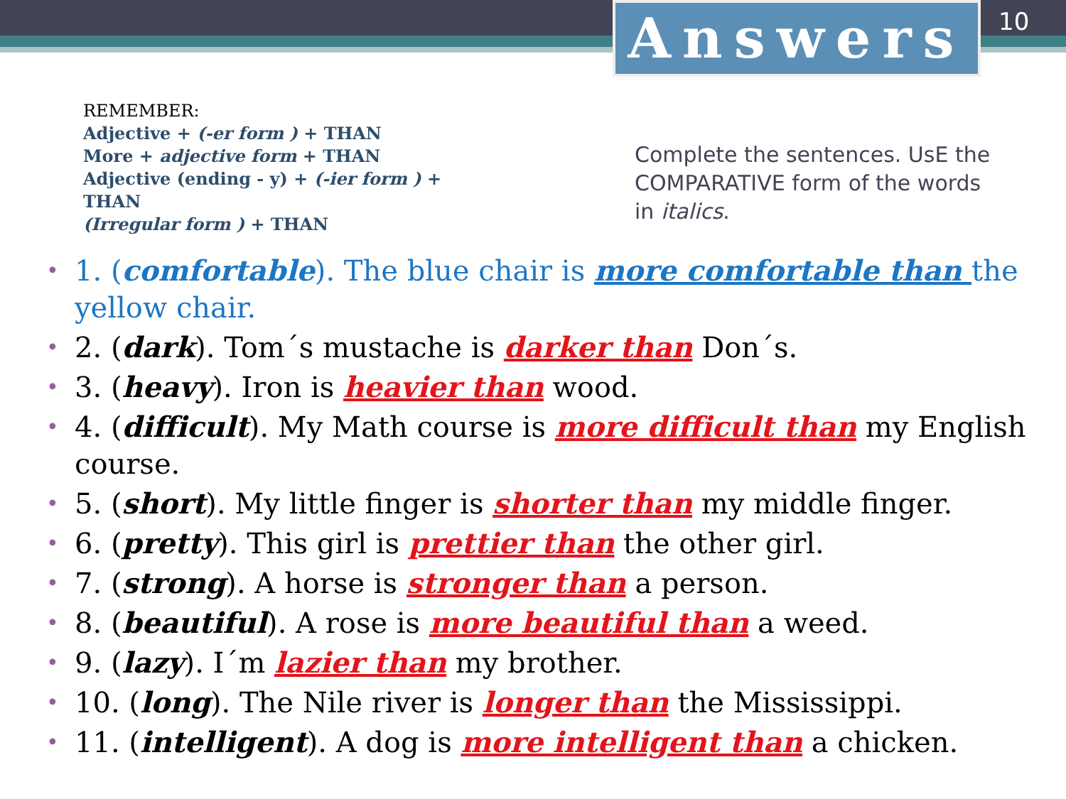Answers 10
REMEMBER:
Adjective + (-er form ) + THAN
More + adjective form + THAN
Adjective (ending - y) + (-ier form ) +
THAN
(Irregular form ) + THAN
Complete the sentences. UsE the COMPARATIVE form of the words in italics.
• 1. (comfortable). The blue chair is more comfortable than the yellow chair.
• 2. (dark). Tom´s mustache is darker than Don´s.
• 3. (heavy). Iron is heavier than wood.
• 4. (difficult). My Math course is more difficult than my English course.
• 5. (short). My little finger is shorter than my middle finger.
• 6. (pretty). This girl is prettier than the other girl.
• 7. (strong). A horse is stronger than a person.
• 8. (beautiful). A rose is more beautiful than a weed.
• 9. (lazy). I´m lazier than my brother.
• 10. (long). The Nile river is longer than the Mississippi.
• 11. (intelligent). A dog is more intelligent than a chicken.